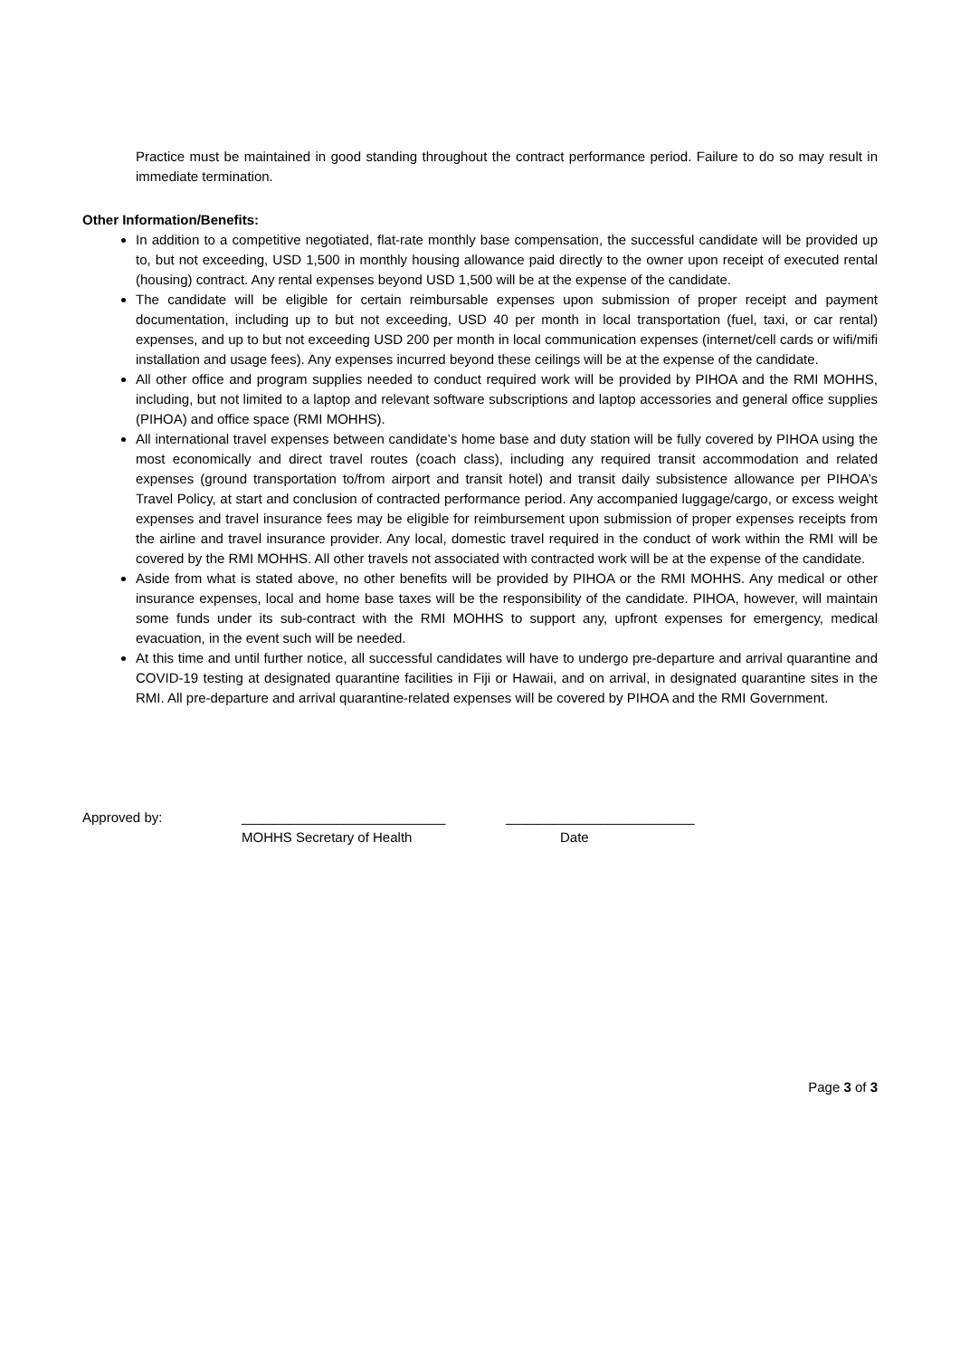Practice must be maintained in good standing throughout the contract performance period. Failure to do so may result in immediate termination.
Other Information/Benefits:
In addition to a competitive negotiated, flat-rate monthly base compensation, the successful candidate will be provided up to, but not exceeding, USD 1,500 in monthly housing allowance paid directly to the owner upon receipt of executed rental (housing) contract. Any rental expenses beyond USD 1,500 will be at the expense of the candidate.
The candidate will be eligible for certain reimbursable expenses upon submission of proper receipt and payment documentation, including up to but not exceeding, USD 40 per month in local transportation (fuel, taxi, or car rental) expenses, and up to but not exceeding USD 200 per month in local communication expenses (internet/cell cards or wifi/mifi installation and usage fees). Any expenses incurred beyond these ceilings will be at the expense of the candidate.
All other office and program supplies needed to conduct required work will be provided by PIHOA and the RMI MOHHS, including, but not limited to a laptop and relevant software subscriptions and laptop accessories and general office supplies (PIHOA) and office space (RMI MOHHS).
All international travel expenses between candidate’s home base and duty station will be fully covered by PIHOA using the most economically and direct travel routes (coach class), including any required transit accommodation and related expenses (ground transportation to/from airport and transit hotel) and transit daily subsistence allowance per PIHOA’s Travel Policy, at start and conclusion of contracted performance period. Any accompanied luggage/cargo, or excess weight expenses and travel insurance fees may be eligible for reimbursement upon submission of proper expenses receipts from the airline and travel insurance provider. Any local, domestic travel required in the conduct of work within the RMI will be covered by the RMI MOHHS. All other travels not associated with contracted work will be at the expense of the candidate.
Aside from what is stated above, no other benefits will be provided by PIHOA or the RMI MOHHS. Any medical or other insurance expenses, local and home base taxes will be the responsibility of the candidate. PIHOA, however, will maintain some funds under its sub-contract with the RMI MOHHS to support any, upfront expenses for emergency, medical evacuation, in the event such will be needed.
At this time and until further notice, all successful candidates will have to undergo pre-departure and arrival quarantine and COVID-19 testing at designated quarantine facilities in Fiji or Hawaii, and on arrival, in designated quarantine sites in the RMI. All pre-departure and arrival quarantine-related expenses will be covered by PIHOA and the RMI Government.
Approved by: ___________________________
MOHHS Secretary of Health
_________________________
Date
Page 3 of 3